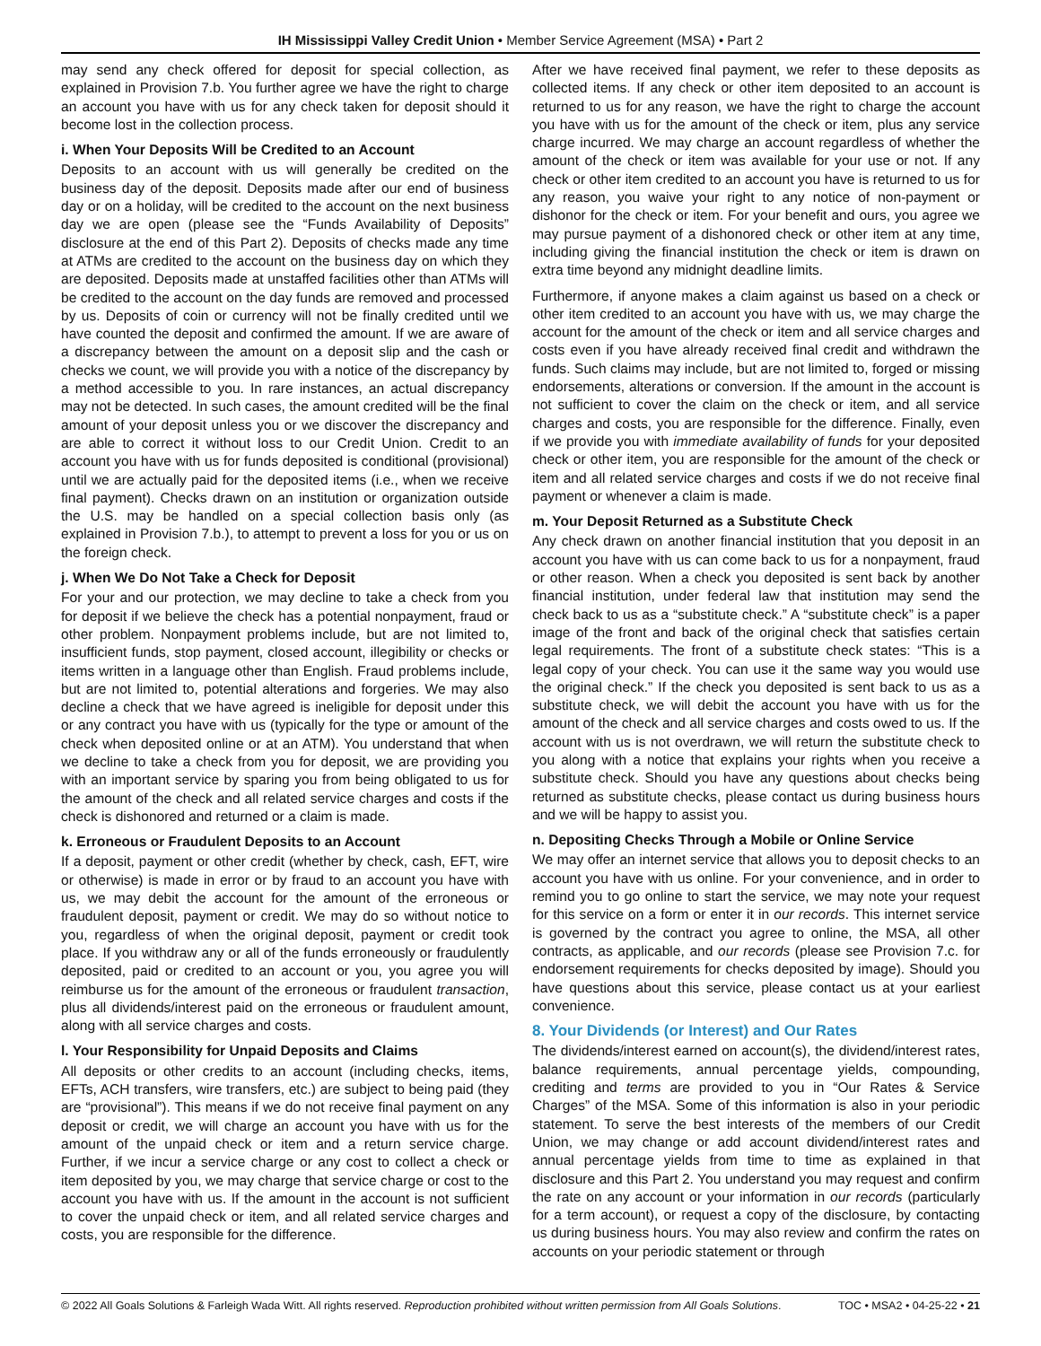IH Mississippi Valley Credit Union • Member Service Agreement (MSA) • Part 2
may send any check offered for deposit for special collection, as explained in Provision 7.b. You further agree we have the right to charge an account you have with us for any check taken for deposit should it become lost in the collection process.
i. When Your Deposits Will be Credited to an Account
Deposits to an account with us will generally be credited on the business day of the deposit. Deposits made after our end of business day or on a holiday, will be credited to the account on the next business day we are open (please see the “Funds Availability of Deposits” disclosure at the end of this Part 2). Deposits of checks made any time at ATMs are credited to the account on the business day on which they are deposited. Deposits made at unstaffed facilities other than ATMs will be credited to the account on the day funds are removed and processed by us. Deposits of coin or currency will not be finally credited until we have counted the deposit and confirmed the amount. If we are aware of a discrepancy between the amount on a deposit slip and the cash or checks we count, we will provide you with a notice of the discrepancy by a method accessible to you. In rare instances, an actual discrepancy may not be detected. In such cases, the amount credited will be the final amount of your deposit unless you or we discover the discrepancy and are able to correct it without loss to our Credit Union. Credit to an account you have with us for funds deposited is conditional (provisional) until we are actually paid for the deposited items (i.e., when we receive final payment). Checks drawn on an institution or organization outside the U.S. may be handled on a special collection basis only (as explained in Provision 7.b.), to attempt to prevent a loss for you or us on the foreign check.
j. When We Do Not Take a Check for Deposit
For your and our protection, we may decline to take a check from you for deposit if we believe the check has a potential nonpayment, fraud or other problem. Nonpayment problems include, but are not limited to, insufficient funds, stop payment, closed account, illegibility or checks or items written in a language other than English. Fraud problems include, but are not limited to, potential alterations and forgeries. We may also decline a check that we have agreed is ineligible for deposit under this or any contract you have with us (typically for the type or amount of the check when deposited online or at an ATM). You understand that when we decline to take a check from you for deposit, we are providing you with an important service by sparing you from being obligated to us for the amount of the check and all related service charges and costs if the check is dishonored and returned or a claim is made.
k. Erroneous or Fraudulent Deposits to an Account
If a deposit, payment or other credit (whether by check, cash, EFT, wire or otherwise) is made in error or by fraud to an account you have with us, we may debit the account for the amount of the erroneous or fraudulent deposit, payment or credit. We may do so without notice to you, regardless of when the original deposit, payment or credit took place. If you withdraw any or all of the funds erroneously or fraudulently deposited, paid or credited to an account or you, you agree you will reimburse us for the amount of the erroneous or fraudulent transaction, plus all dividends/interest paid on the erroneous or fraudulent amount, along with all service charges and costs.
l. Your Responsibility for Unpaid Deposits and Claims
All deposits or other credits to an account (including checks, items, EFTs, ACH transfers, wire transfers, etc.) are subject to being paid (they are “provisional”). This means if we do not receive final payment on any deposit or credit, we will charge an account you have with us for the amount of the unpaid check or item and a return service charge. Further, if we incur a service charge or any cost to collect a check or item deposited by you, we may charge that service charge or cost to the account you have with us. If the amount in the account is not sufficient to cover the unpaid check or item, and all related service charges and costs, you are responsible for the difference.
After we have received final payment, we refer to these deposits as collected items. If any check or other item deposited to an account is returned to us for any reason, we have the right to charge the account you have with us for the amount of the check or item, plus any service charge incurred. We may charge an account regardless of whether the amount of the check or item was available for your use or not. If any check or other item credited to an account you have is returned to us for any reason, you waive your right to any notice of non-payment or dishonor for the check or item. For your benefit and ours, you agree we may pursue payment of a dishonored check or other item at any time, including giving the financial institution the check or item is drawn on extra time beyond any midnight deadline limits.
Furthermore, if anyone makes a claim against us based on a check or other item credited to an account you have with us, we may charge the account for the amount of the check or item and all service charges and costs even if you have already received final credit and withdrawn the funds. Such claims may include, but are not limited to, forged or missing endorsements, alterations or conversion. If the amount in the account is not sufficient to cover the claim on the check or item, and all service charges and costs, you are responsible for the difference. Finally, even if we provide you with immediate availability of funds for your deposited check or other item, you are responsible for the amount of the check or item and all related service charges and costs if we do not receive final payment or whenever a claim is made.
m. Your Deposit Returned as a Substitute Check
Any check drawn on another financial institution that you deposit in an account you have with us can come back to us for a nonpayment, fraud or other reason. When a check you deposited is sent back by another financial institution, under federal law that institution may send the check back to us as a “substitute check.” A “substitute check” is a paper image of the front and back of the original check that satisfies certain legal requirements. The front of a substitute check states: “This is a legal copy of your check. You can use it the same way you would use the original check.” If the check you deposited is sent back to us as a substitute check, we will debit the account you have with us for the amount of the check and all service charges and costs owed to us. If the account with us is not overdrawn, we will return the substitute check to you along with a notice that explains your rights when you receive a substitute check. Should you have any questions about checks being returned as substitute checks, please contact us during business hours and we will be happy to assist you.
n. Depositing Checks Through a Mobile or Online Service
We may offer an internet service that allows you to deposit checks to an account you have with us online. For your convenience, and in order to remind you to go online to start the service, we may note your request for this service on a form or enter it in our records. This internet service is governed by the contract you agree to online, the MSA, all other contracts, as applicable, and our records (please see Provision 7.c. for endorsement requirements for checks deposited by image). Should you have questions about this service, please contact us at your earliest convenience.
8. Your Dividends (or Interest) and Our Rates
The dividends/interest earned on account(s), the dividend/interest rates, balance requirements, annual percentage yields, compounding, crediting and terms are provided to you in “Our Rates & Service Charges” of the MSA. Some of this information is also in your periodic statement. To serve the best interests of the members of our Credit Union, we may change or add account dividend/interest rates and annual percentage yields from time to time as explained in that disclosure and this Part 2. You understand you may request and confirm the rate on any account or your information in our records (particularly for a term account), or request a copy of the disclosure, by contacting us during business hours. You may also review and confirm the rates on accounts on your periodic statement or through
© 2022 All Goals Solutions & Farleigh Wada Witt. All rights reserved. Reproduction prohibited without written permission from All Goals Solutions. TOC • MSA2 • 04-25-22 • 21